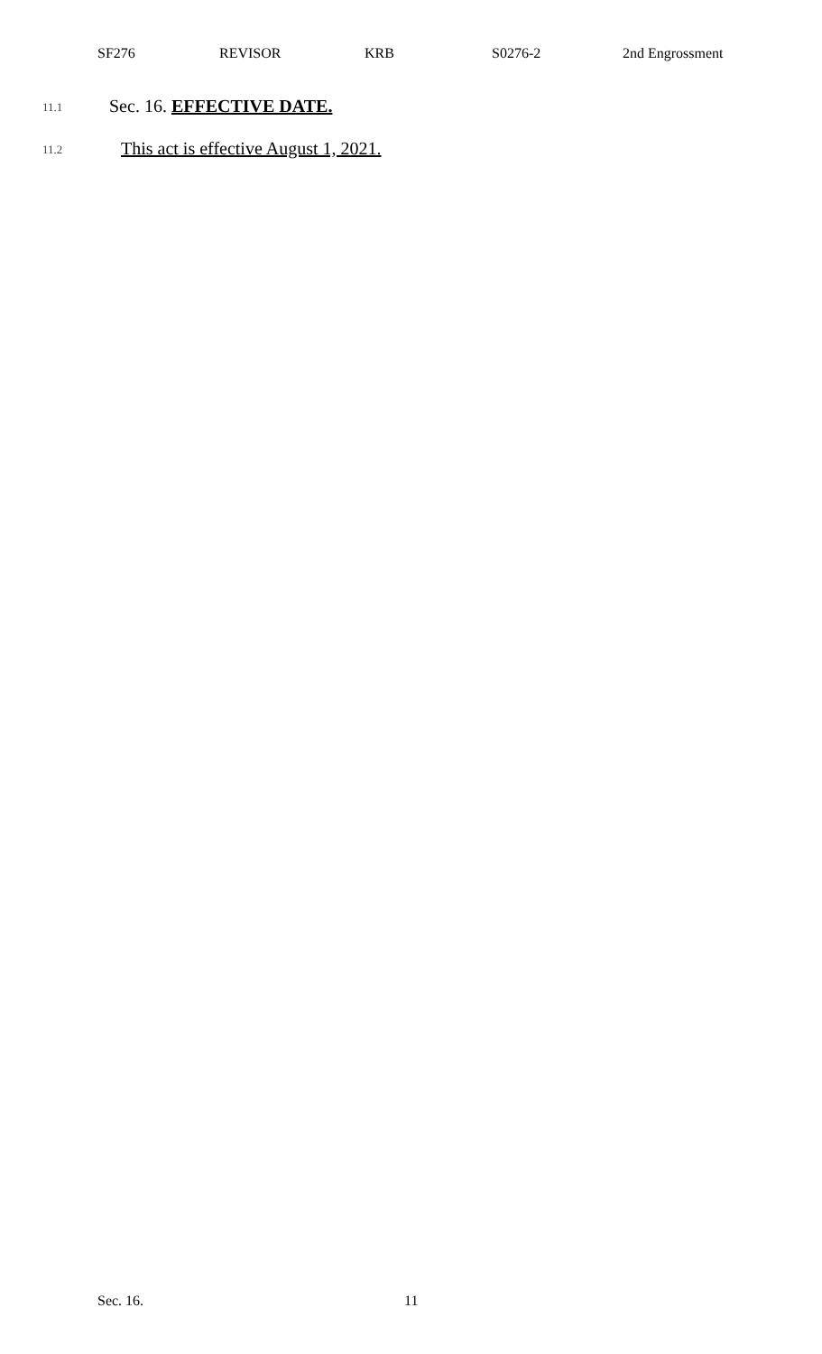SF276 REVISOR KRB S0276-2 2nd Engrossment
11.1 Sec. 16. EFFECTIVE DATE.
11.2 This act is effective August 1, 2021.
Sec. 16. 11